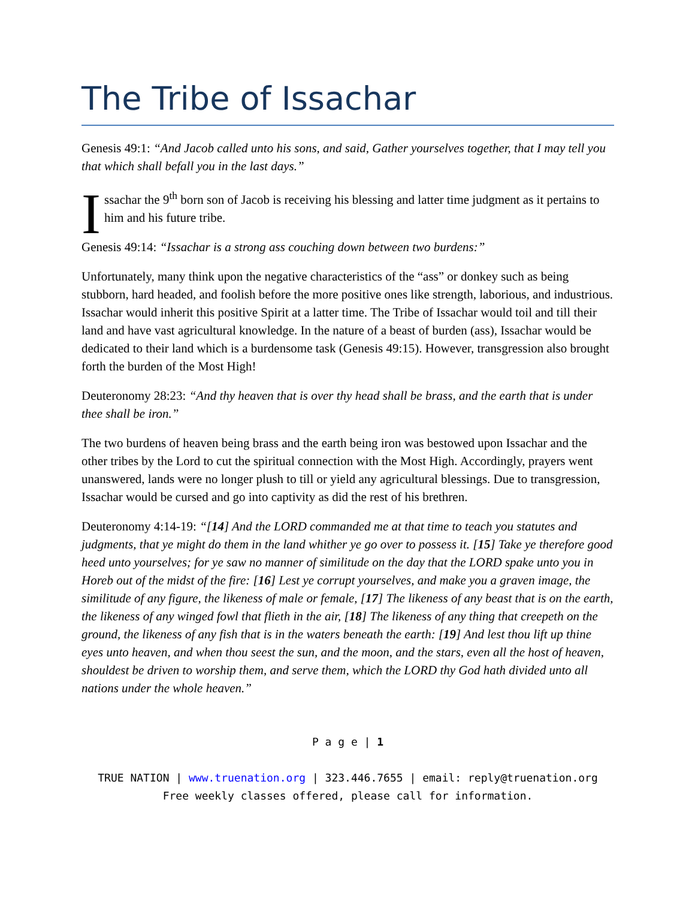The Tribe of Issachar
Genesis 49:1: “And Jacob called unto his sons, and said, Gather yourselves together, that I may tell you that which shall befall you in the last days.”
I
ssachar the 9<sup>th</sup> born son of Jacob is receiving his blessing and latter time judgment as it pertains to him and his future tribe.
Genesis 49:14: “Issachar is a strong ass couching down between two burdens:”
Unfortunately, many think upon the negative characteristics of the “ass” or donkey such as being stubborn, hard headed, and foolish before the more positive ones like strength, laborious, and industrious. Issachar would inherit this positive Spirit at a latter time. The Tribe of Issachar would toil and till their land and have vast agricultural knowledge. In the nature of a beast of burden (ass), Issachar would be dedicated to their land which is a burdensome task (Genesis 49:15). However, transgression also brought forth the burden of the Most High!
Deuteronomy 28:23: “And thy heaven that is over thy head shall be brass, and the earth that is under thee shall be iron.”
The two burdens of heaven being brass and the earth being iron was bestowed upon Issachar and the other tribes by the Lord to cut the spiritual connection with the Most High. Accordingly, prayers went unanswered, lands were no longer plush to till or yield any agricultural blessings. Due to transgression, Issachar would be cursed and go into captivity as did the rest of his brethren.
Deuteronomy 4:14-19: “[14] And the LORD commanded me at that time to teach you statutes and judgments, that ye might do them in the land whither ye go over to possess it. [15] Take ye therefore good heed unto yourselves; for ye saw no manner of similitude on the day that the LORD spake unto you in Horeb out of the midst of the fire: [16] Lest ye corrupt yourselves, and make you a graven image, the similitude of any figure, the likeness of male or female, [17] The likeness of any beast that is on the earth, the likeness of any winged fowl that flieth in the air, [18] The likeness of any thing that creepeth on the ground, the likeness of any fish that is in the waters beneath the earth: [19] And lest thou lift up thine eyes unto heaven, and when thou seest the sun, and the moon, and the stars, even all the host of heaven, shouldest be driven to worship them, and serve them, which the LORD thy God hath divided unto all nations under the whole heaven.”
P a g e | 1
TRUE NATION | www.truenation.org | 323.446.7655 | email: reply@truenation.org
Free weekly classes offered, please call for information.